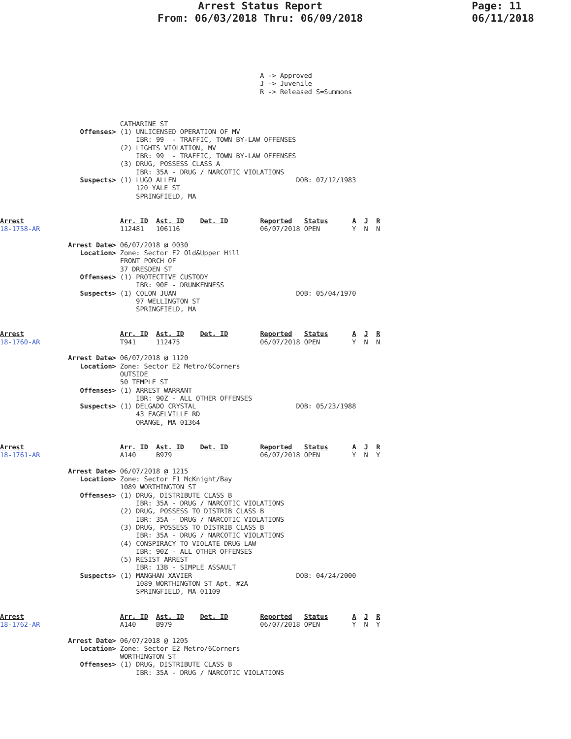Arrest Status Report
From: 06/03/2018 Thru: 06/09/2018
Page: 11
06/11/2018
                                                                 A -> Approved
                                                                 J -> Juvenile
                                                                 R -> Released S=Summons
                              CATHARINE ST
                    Offenses> (1) UNLICENSED OPERATION OF MV
                                  IBR: 99  - TRAFFIC, TOWN BY-LAW OFFENSES
                              (2) LIGHTS VIOLATION, MV
                                  IBR: 99  - TRAFFIC, TOWN BY-LAW OFFENSES
                              (3) DRUG, POSSESS CLASS A
                                  IBR: 35A - DRUG / NARCOTIC VIOLATIONS
                    Suspects> (1) LUGO ALLEN                              DOB: 07/12/1983
                                  120 YALE ST
                                  SPRINGFIELD, MA
Arrest                        Arr. ID  Ast. ID    Det. ID        Reported   Status      A  J  R
18-1758-AR                    112481   106116                    06/07/2018 OPEN        Y  N  N

                 Arrest Date> 06/07/2018 @ 0030
                    Location> Zone: Sector F2 Old&Upper Hill
                              FRONT PORCH OF
                              37 DRESDEN ST
                    Offenses> (1) PROTECTIVE CUSTODY
                                  IBR: 90E - DRUNKENNESS
                    Suspects> (1) COLON JUAN                              DOB: 05/04/1970
                                  97 WELLINGTON ST
                                  SPRINGFIELD, MA
Arrest                        Arr. ID  Ast. ID    Det. ID        Reported   Status      A  J  R
18-1760-AR                    T941     112475                    06/07/2018 OPEN        Y  N  N

                 Arrest Date> 06/07/2018 @ 1120
                    Location> Zone: Sector E2 Metro/6Corners
                              OUTSIDE
                              50 TEMPLE ST
                    Offenses> (1) ARREST WARRANT
                                  IBR: 90Z - ALL OTHER OFFENSES
                    Suspects> (1) DELGADO CRYSTAL                         DOB: 05/23/1988
                                  43 EAGELVILLE RD
                                  ORANGE, MA 01364
Arrest                        Arr. ID  Ast. ID    Det. ID        Reported   Status      A  J  R
18-1761-AR                    A140     B979                      06/07/2018 OPEN        Y  N  Y

                 Arrest Date> 06/07/2018 @ 1215
                    Location> Zone: Sector F1 McKnight/Bay
                              1089 WORTHINGTON ST
                    Offenses> (1) DRUG, DISTRIBUTE CLASS B
                                  IBR: 35A - DRUG / NARCOTIC VIOLATIONS
                              (2) DRUG, POSSESS TO DISTRIB CLASS B
                                  IBR: 35A - DRUG / NARCOTIC VIOLATIONS
                              (3) DRUG, POSSESS TO DISTRIB CLASS B
                                  IBR: 35A - DRUG / NARCOTIC VIOLATIONS
                              (4) CONSPIRACY TO VIOLATE DRUG LAW
                                  IBR: 90Z - ALL OTHER OFFENSES
                              (5) RESIST ARREST
                                  IBR: 13B - SIMPLE ASSAULT
                    Suspects> (1) MANGHAN XAVIER                          DOB: 04/24/2000
                                  1089 WORTHINGTON ST Apt. #2A
                                  SPRINGFIELD, MA 01109
Arrest                        Arr. ID  Ast. ID    Det. ID        Reported   Status      A  J  R
18-1762-AR                    A140     B979                      06/07/2018 OPEN        Y  N  Y

                 Arrest Date> 06/07/2018 @ 1205
                    Location> Zone: Sector E2 Metro/6Corners
                              WORTHINGTON ST
                    Offenses> (1) DRUG, DISTRIBUTE CLASS B
                                  IBR: 35A - DRUG / NARCOTIC VIOLATIONS